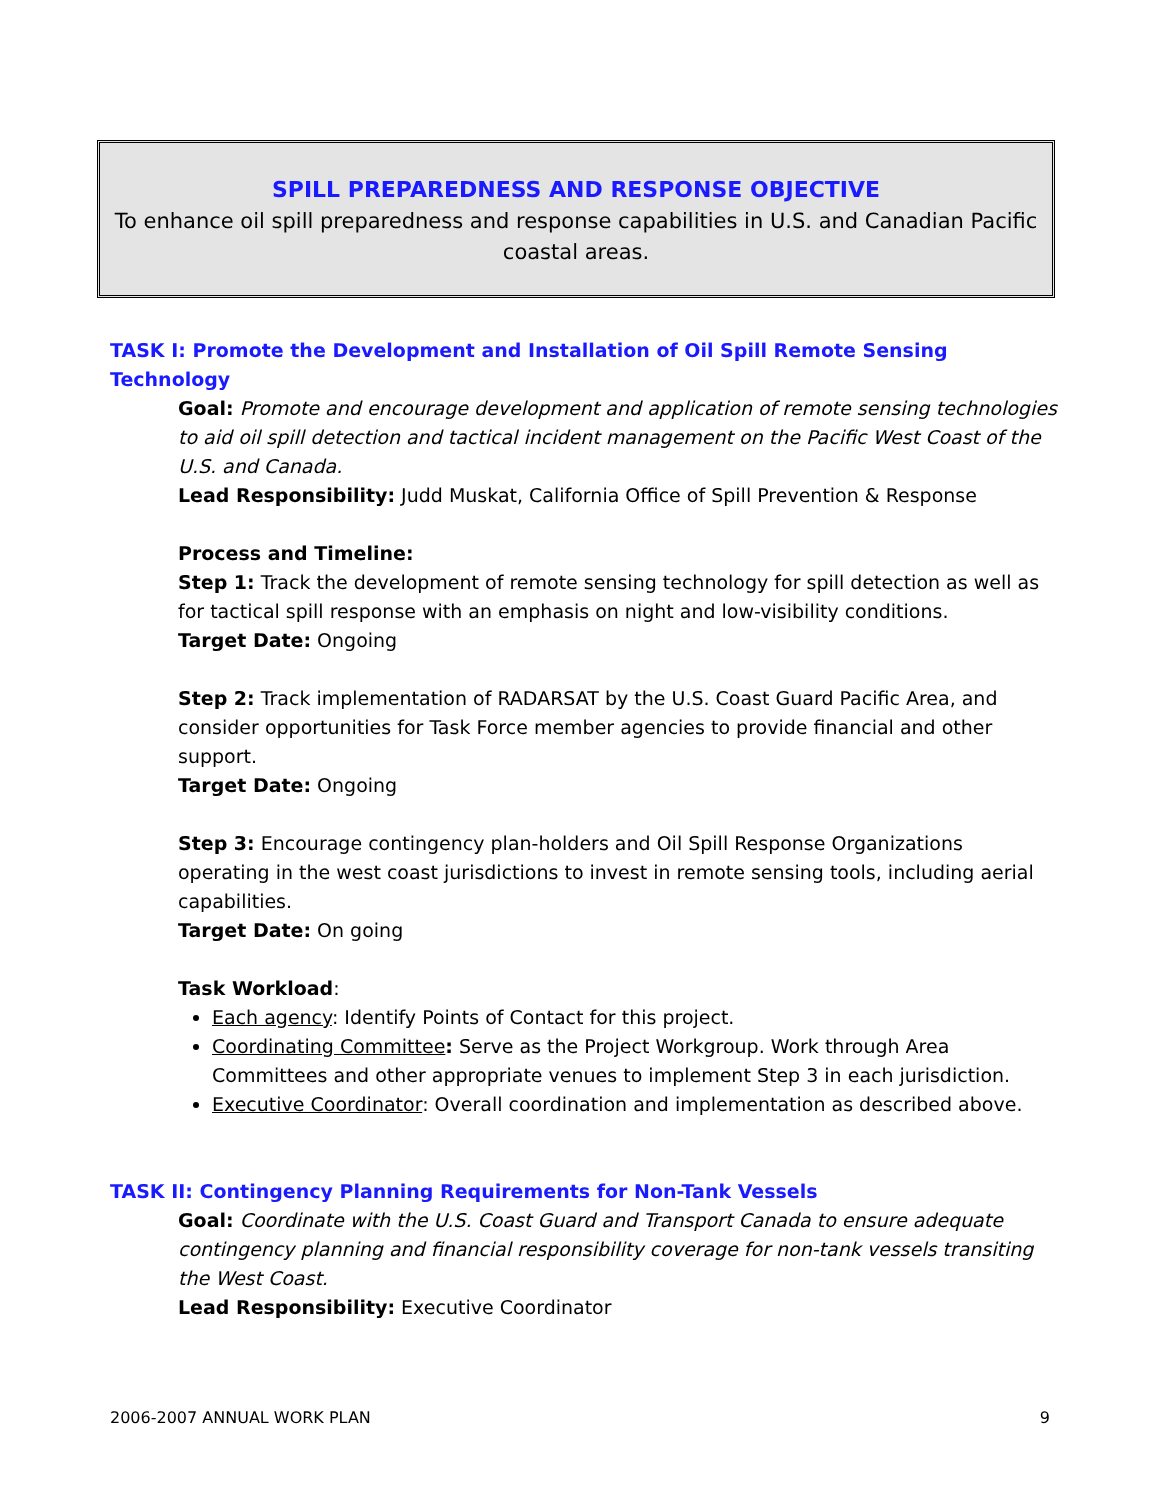SPILL PREPAREDNESS AND RESPONSE OBJECTIVE
To enhance oil spill preparedness and response capabilities in U.S. and Canadian Pacific coastal areas.
TASK I: Promote the Development and Installation of Oil Spill Remote Sensing Technology
Goal: Promote and encourage development and application of remote sensing technologies to aid oil spill detection and tactical incident management on the Pacific West Coast of the U.S. and Canada.
Lead Responsibility: Judd Muskat, California Office of Spill Prevention & Response
Process and Timeline:
Step 1: Track the development of remote sensing technology for spill detection as well as for tactical spill response with an emphasis on night and low-visibility conditions.
Target Date: Ongoing
Step 2: Track implementation of RADARSAT by the U.S. Coast Guard Pacific Area, and consider opportunities for Task Force member agencies to provide financial and other support.
Target Date: Ongoing
Step 3: Encourage contingency plan-holders and Oil Spill Response Organizations operating in the west coast jurisdictions to invest in remote sensing tools, including aerial capabilities.
Target Date: On going
Task Workload:
Each agency: Identify Points of Contact for this project.
Coordinating Committee: Serve as the Project Workgroup. Work through Area Committees and other appropriate venues to implement Step 3 in each jurisdiction.
Executive Coordinator: Overall coordination and implementation as described above.
TASK II: Contingency Planning Requirements for Non-Tank Vessels
Goal: Coordinate with the U.S. Coast Guard and Transport Canada to ensure adequate contingency planning and financial responsibility coverage for non-tank vessels transiting the West Coast.
Lead Responsibility: Executive Coordinator
2006-2007 ANNUAL WORK PLAN 9